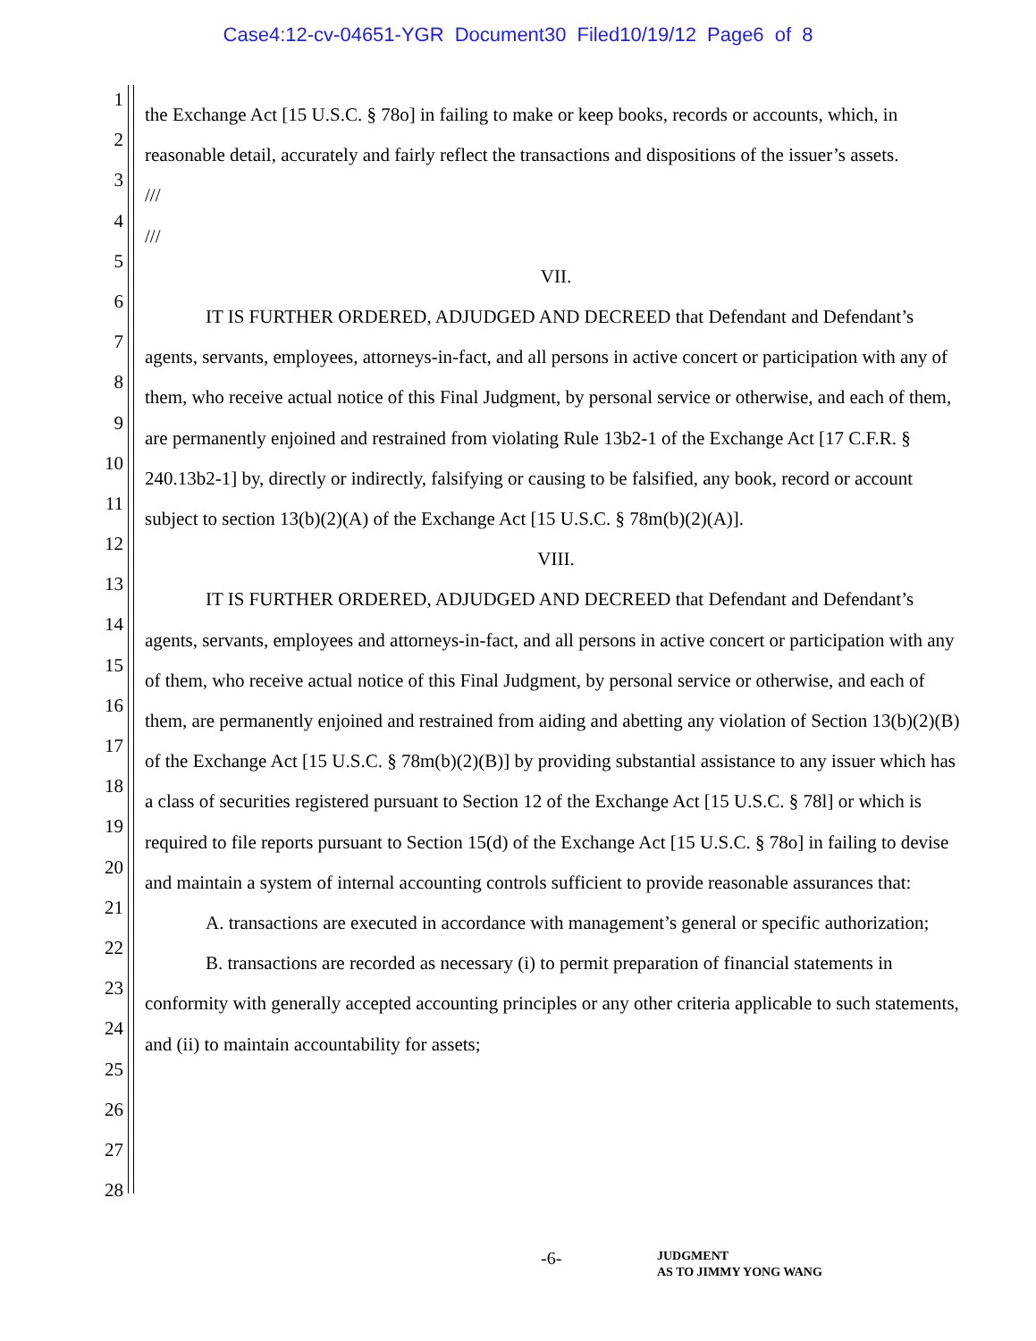Case4:12-cv-04651-YGR Document30 Filed10/19/12 Page6 of 8
1
2
3
4
5
6
7
8
9
10
11
12
13
14
15
16
17
18
19
20
21
22
23
24
25
26
27
28
the Exchange Act [15 U.S.C. § 78o] in failing to make or keep books, records or accounts, which, in reasonable detail, accurately and fairly reflect the transactions and dispositions of the issuer’s assets.
///
///
VII.
IT IS FURTHER ORDERED, ADJUDGED AND DECREED that Defendant and Defendant’s agents, servants, employees, attorneys-in-fact, and all persons in active concert or participation with any of them, who receive actual notice of this Final Judgment, by personal service or otherwise, and each of them, are permanently enjoined and restrained from violating Rule 13b2-1 of the Exchange Act [17 C.F.R. § 240.13b2-1] by, directly or indirectly, falsifying or causing to be falsified, any book, record or account subject to section 13(b)(2)(A) of the Exchange Act [15 U.S.C. § 78m(b)(2)(A)].
VIII.
IT IS FURTHER ORDERED, ADJUDGED AND DECREED that Defendant and Defendant’s agents, servants, employees and attorneys-in-fact, and all persons in active concert or participation with any of them, who receive actual notice of this Final Judgment, by personal service or otherwise, and each of them, are permanently enjoined and restrained from aiding and abetting any violation of Section 13(b)(2)(B) of the Exchange Act [15 U.S.C. § 78m(b)(2)(B)] by providing substantial assistance to any issuer which has a class of securities registered pursuant to Section 12 of the Exchange Act [15 U.S.C. § 78l] or which is required to file reports pursuant to Section 15(d) of the Exchange Act [15 U.S.C. § 78o] in failing to devise and maintain a system of internal accounting controls sufficient to provide reasonable assurances that:
A. transactions are executed in accordance with management’s general or specific authorization;
B. transactions are recorded as necessary (i) to permit preparation of financial statements in conformity with generally accepted accounting principles or any other criteria applicable to such statements, and (ii) to maintain accountability for assets;
-6-
JUDGMENT
AS TO JIMMY YONG WANG